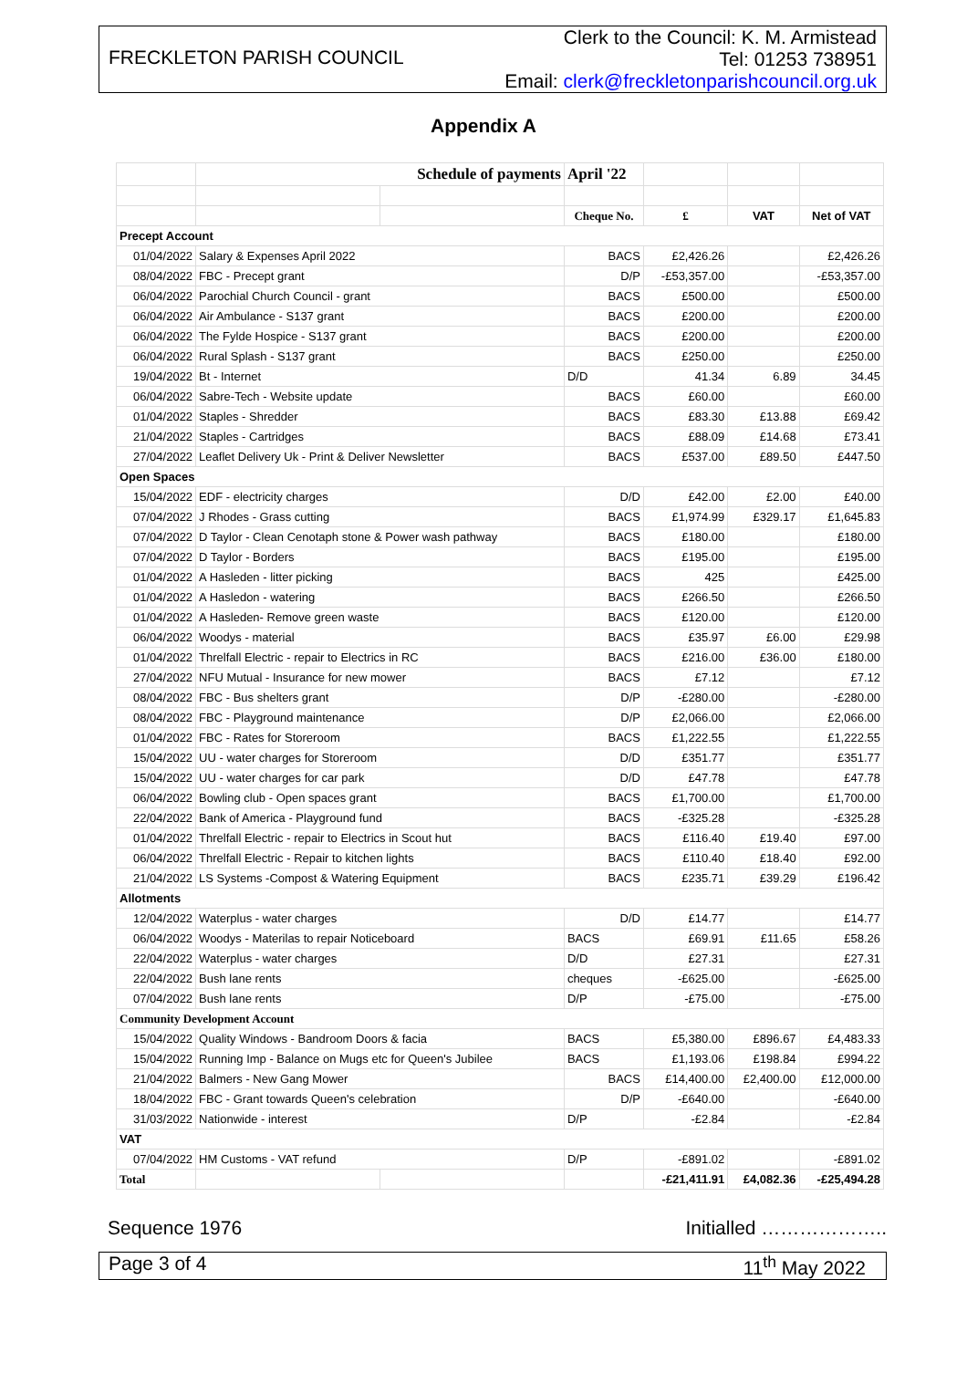FRECKLETON PARISH COUNCIL
Clerk to the Council: K. M. Armistead
Tel: 01253 738951
Email: clerk@freckletonparishcouncil.org.uk
Appendix A
| | Schedule of payments | | April '22 | | | |
| | | | Cheque No. | £ | VAT | Net of VAT |
| Precept Account | | | | | | |
| 01/04/2022 | Salary & Expenses April 2022 | | BACS | £2,426.26 | | £2,426.26 |
| 08/04/2022 | FBC - Precept grant | | D/P | -£53,357.00 | | -£53,357.00 |
| 06/04/2022 | Parochial Church Council - grant | | BACS | £500.00 | | £500.00 |
| 06/04/2022 | Air Ambulance - S137 grant | | BACS | £200.00 | | £200.00 |
| 06/04/2022 | The Fylde Hospice - S137 grant | | BACS | £200.00 | | £200.00 |
| 06/04/2022 | Rural Splash - S137 grant | | BACS | £250.00 | | £250.00 |
| 19/04/2022 | Bt - Internet | | D/D | 41.34 | 6.89 | 34.45 |
| 06/04/2022 | Sabre-Tech - Website update | | BACS | £60.00 | | £60.00 |
| 01/04/2022 | Staples - Shredder | | BACS | £83.30 | £13.88 | £69.42 |
| 21/04/2022 | Staples - Cartridges | | BACS | £88.09 | £14.68 | £73.41 |
| 27/04/2022 | Leaflet Delivery Uk - Print & Deliver Newsletter | | BACS | £537.00 | £89.50 | £447.50 |
| Open Spaces | | | | | | |
| 15/04/2022 | EDF - electricity charges | | D/D | £42.00 | £2.00 | £40.00 |
| 07/04/2022 | J Rhodes - Grass cutting | | BACS | £1,974.99 | £329.17 | £1,645.83 |
| 07/04/2022 | D Taylor - Clean Cenotaph stone & Power wash pathway | | BACS | £180.00 | | £180.00 |
| 07/04/2022 | D Taylor - Borders | | BACS | £195.00 | | £195.00 |
| 01/04/2022 | A Hasleden - litter picking | | BACS | 425 | | £425.00 |
| 01/04/2022 | A Hasledon - watering | | BACS | £266.50 | | £266.50 |
| 01/04/2022 | A Hasleden- Remove green waste | | BACS | £120.00 | | £120.00 |
| 06/04/2022 | Woodys - material | | BACS | £35.97 | £6.00 | £29.98 |
| 01/04/2022 | Threlfall Electric - repair to Electrics in RC | | BACS | £216.00 | £36.00 | £180.00 |
| 27/04/2022 | NFU Mutual - Insurance for new mower | | BACS | £7.12 | | £7.12 |
| 08/04/2022 | FBC - Bus shelters grant | | D/P | -£280.00 | | -£280.00 |
| 08/04/2022 | FBC - Playground maintenance | | D/P | £2,066.00 | | £2,066.00 |
| 01/04/2022 | FBC - Rates for Storeroom | | BACS | £1,222.55 | | £1,222.55 |
| 15/04/2022 | UU - water charges for Storeroom | | D/D | £351.77 | | £351.77 |
| 15/04/2022 | UU - water charges for car park | | D/D | £47.78 | | £47.78 |
| 06/04/2022 | Bowling club - Open spaces grant | | BACS | £1,700.00 | | £1,700.00 |
| 22/04/2022 | Bank of America - Playground fund | | BACS | -£325.28 | | -£325.28 |
| 01/04/2022 | Threlfall Electric - repair to Electrics in Scout hut | | BACS | £116.40 | £19.40 | £97.00 |
| 06/04/2022 | Threlfall Electric - Repair to kitchen lights | | BACS | £110.40 | £18.40 | £92.00 |
| 21/04/2022 | LS Systems -Compost & Watering Equipment | | BACS | £235.71 | £39.29 | £196.42 |
| Allotments | | | | | | |
| 12/04/2022 | Waterplus - water charges | | D/D | £14.77 | | £14.77 |
| 06/04/2022 | Woodys - Materilas to repair Noticeboard | | BACS | £69.91 | £11.65 | £58.26 |
| 22/04/2022 | Waterplus - water charges | | D/D | £27.31 | | £27.31 |
| 22/04/2022 | Bush lane rents | | cheques | -£625.00 | | -£625.00 |
| 07/04/2022 | Bush lane rents | | D/P | -£75.00 | | -£75.00 |
| Community Development Account | | | | | | |
| 15/04/2022 | Quality Windows - Bandroom Doors & facia | | BACS | £5,380.00 | £896.67 | £4,483.33 |
| 15/04/2022 | Running Imp - Balance on Mugs etc for Queen's Jubilee | | BACS | £1,193.06 | £198.84 | £994.22 |
| 21/04/2022 | Balmers - New Gang Mower | | BACS | £14,400.00 | £2,400.00 | £12,000.00 |
| 18/04/2022 | FBC - Grant towards Queen's celebration | | D/P | -£640.00 | | -£640.00 |
| 31/03/2022 | Nationwide - interest | | D/P | -£2.84 | | -£2.84 |
| VAT | | | | | | |
| 07/04/2022 | HM Customs - VAT refund | | D/P | -£891.02 | | -£891.02 |
| Total | | | | -£21,411.91 | £4,082.36 | -£25,494.28 |
Sequence 1976 Initialled ………………..
Page 3 of 4 11<sup>th</sup> May 2022